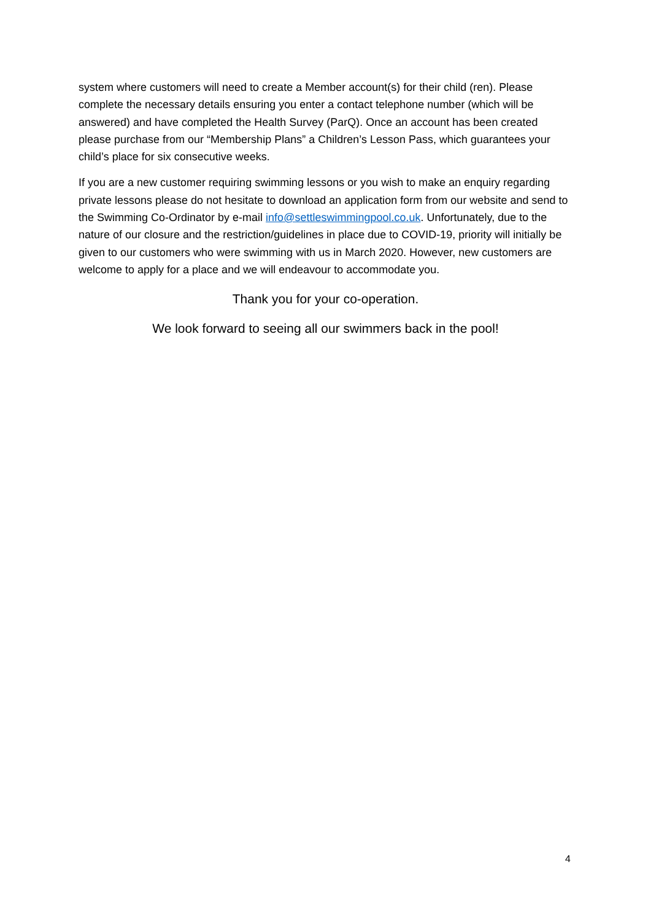system where customers will need to create a Member account(s) for their child (ren). Please complete the necessary details ensuring you enter a contact telephone number (which will be answered) and have completed the Health Survey (ParQ). Once an account has been created please purchase from our “Membership Plans” a Children’s Lesson Pass, which guarantees your child’s place for six consecutive weeks.
If you are a new customer requiring swimming lessons or you wish to make an enquiry regarding private lessons please do not hesitate to download an application form from our website and send to the Swimming Co-Ordinator by e-mail info@settleswimmingpool.co.uk. Unfortunately, due to the nature of our closure and the restriction/guidelines in place due to COVID-19, priority will initially be given to our customers who were swimming with us in March 2020. However, new customers are welcome to apply for a place and we will endeavour to accommodate you.
Thank you for your co-operation.
We look forward to seeing all our swimmers back in the pool!
4